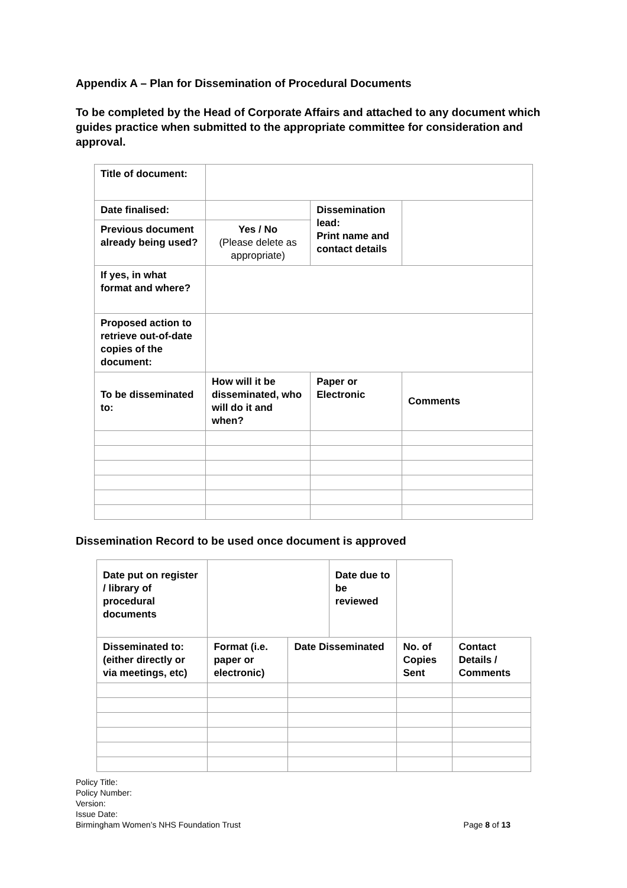Appendix A – Plan for Dissemination of Procedural Documents
To be completed by the Head of Corporate Affairs and attached to any document which guides practice when submitted to the appropriate committee for consideration and approval.
| Title of document: | | | |
| Date finalised: | | Dissemination lead: Print name and contact details | |
| Previous document already being used? | Yes / No (Please delete as appropriate) | | |
| If yes, in what format and where? | | | |
| Proposed action to retrieve out-of-date copies of the document: | | | |
| To be disseminated to: | How will it be disseminated, who will do it and when? | Paper or Electronic | Comments |
Dissemination Record to be used once document is approved
| Date put on register / library of procedural documents | | | Date due to be reviewed | | | |
| Disseminated to: (either directly or via meetings, etc) | Format (i.e. paper or electronic) | Date Disseminated | | No. of Copies Sent | | Contact Details / Comments |
Policy Title:
Policy Number:
Version:
Issue Date:
Birmingham Women’s NHS Foundation Trust Page 8 of 13